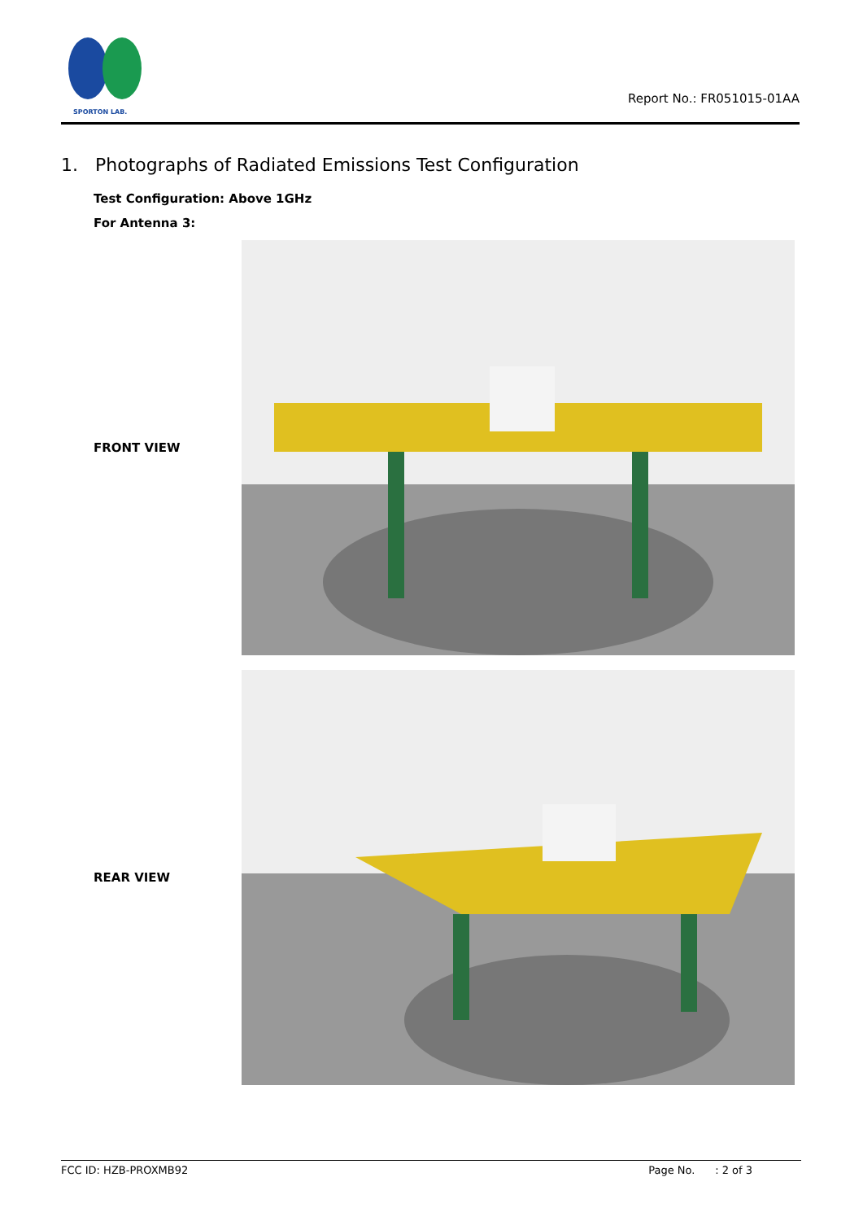SPORTON LAB.
Report No.: FR051015-01AA
1. Photographs of Radiated Emissions Test Configuration
Test Configuration: Above 1GHz
For Antenna 3:
FRONT VIEW
REAR VIEW
FCC ID: HZB-PROXMB92 Page No. : 2 of 3